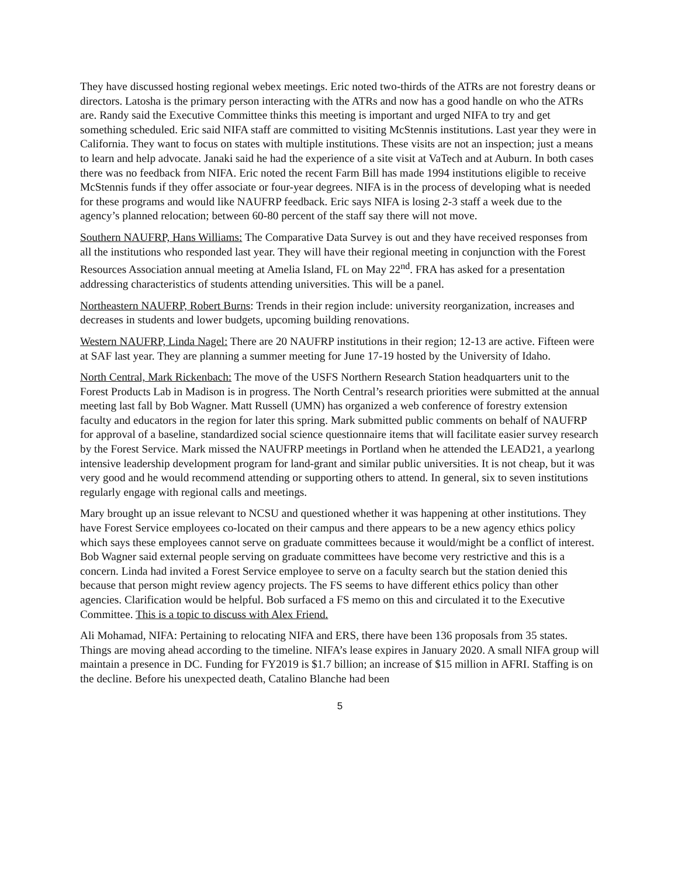They have discussed hosting regional webex meetings. Eric noted two-thirds of the ATRs are not forestry deans or directors. Latosha is the primary person interacting with the ATRs and now has a good handle on who the ATRs are. Randy said the Executive Committee thinks this meeting is important and urged NIFA to try and get something scheduled. Eric said NIFA staff are committed to visiting McStennis institutions. Last year they were in California. They want to focus on states with multiple institutions. These visits are not an inspection; just a means to learn and help advocate. Janaki said he had the experience of a site visit at VaTech and at Auburn. In both cases there was no feedback from NIFA. Eric noted the recent Farm Bill has made 1994 institutions eligible to receive McStennis funds if they offer associate or four-year degrees. NIFA is in the process of developing what is needed for these programs and would like NAUFRP feedback. Eric says NIFA is losing 2-3 staff a week due to the agency’s planned relocation; between 60-80 percent of the staff say there will not move.
Southern NAUFRP, Hans Williams: The Comparative Data Survey is out and they have received responses from all the institutions who responded last year. They will have their regional meeting in conjunction with the Forest Resources Association annual meeting at Amelia Island, FL on May 22<sup>nd</sup>. FRA has asked for a presentation addressing characteristics of students attending universities. This will be a panel.
Northeastern NAUFRP, Robert Burns: Trends in their region include: university reorganization, increases and decreases in students and lower budgets, upcoming building renovations.
Western NAUFRP, Linda Nagel: There are 20 NAUFRP institutions in their region; 12-13 are active. Fifteen were at SAF last year. They are planning a summer meeting for June 17-19 hosted by the University of Idaho.
North Central, Mark Rickenbach: The move of the USFS Northern Research Station headquarters unit to the Forest Products Lab in Madison is in progress. The North Central’s research priorities were submitted at the annual meeting last fall by Bob Wagner. Matt Russell (UMN) has organized a web conference of forestry extension faculty and educators in the region for later this spring. Mark submitted public comments on behalf of NAUFRP for approval of a baseline, standardized social science questionnaire items that will facilitate easier survey research by the Forest Service. Mark missed the NAUFRP meetings in Portland when he attended the LEAD21, a yearlong intensive leadership development program for land-grant and similar public universities. It is not cheap, but it was very good and he would recommend attending or supporting others to attend. In general, six to seven institutions regularly engage with regional calls and meetings.
Mary brought up an issue relevant to NCSU and questioned whether it was happening at other institutions. They have Forest Service employees co-located on their campus and there appears to be a new agency ethics policy which says these employees cannot serve on graduate committees because it would/might be a conflict of interest. Bob Wagner said external people serving on graduate committees have become very restrictive and this is a concern. Linda had invited a Forest Service employee to serve on a faculty search but the station denied this because that person might review agency projects. The FS seems to have different ethics policy than other agencies. Clarification would be helpful. Bob surfaced a FS memo on this and circulated it to the Executive Committee. This is a topic to discuss with Alex Friend.
Ali Mohamad, NIFA: Pertaining to relocating NIFA and ERS, there have been 136 proposals from 35 states. Things are moving ahead according to the timeline. NIFA’s lease expires in January 2020. A small NIFA group will maintain a presence in DC. Funding for FY2019 is $1.7 billion; an increase of $15 million in AFRI. Staffing is on the decline. Before his unexpected death, Catalino Blanche had been
5